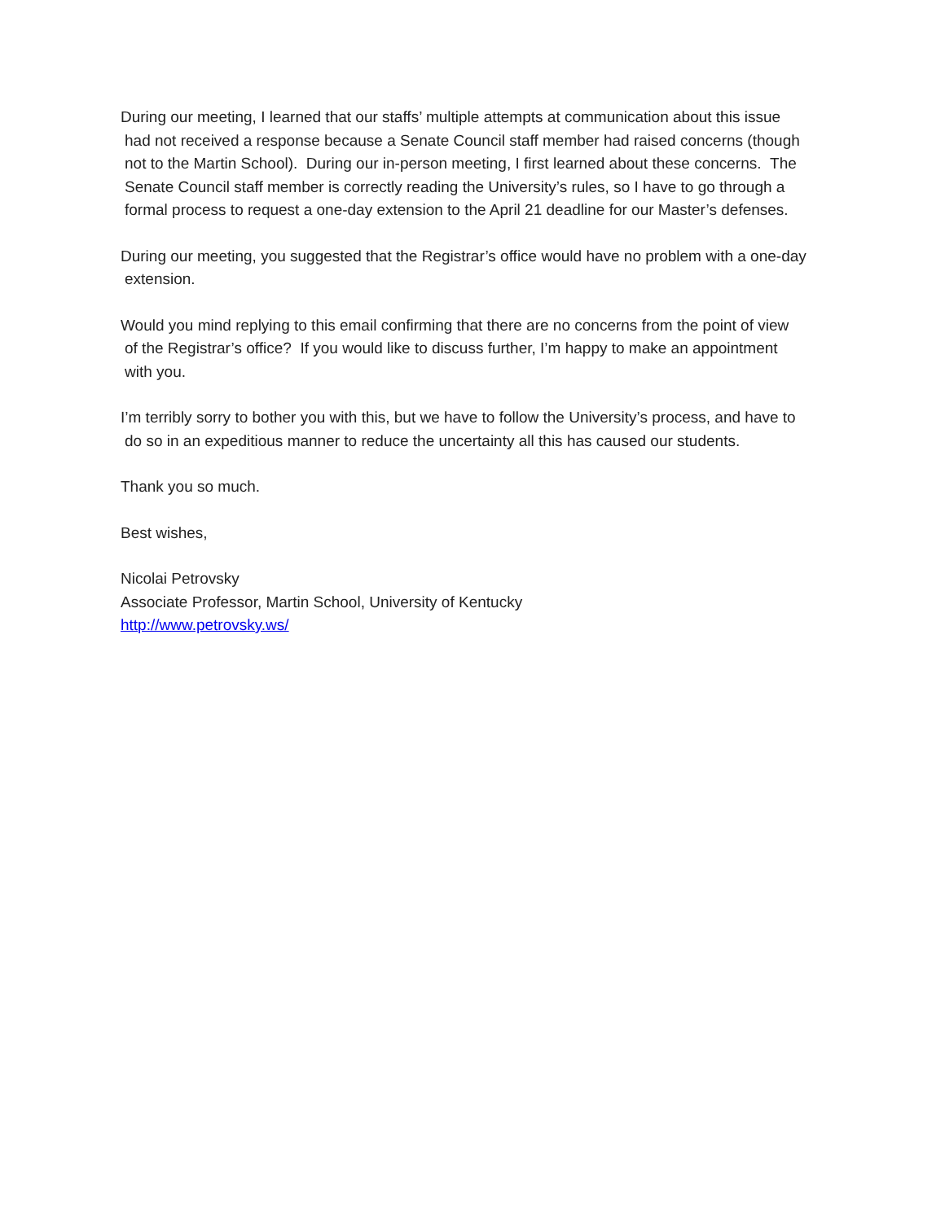During our meeting, I learned that our staffs’ multiple attempts at communication about this issue
had not received a response because a Senate Council staff member had raised concerns (though
not to the Martin School). During our in-person meeting, I first learned about these concerns. The
Senate Council staff member is correctly reading the University’s rules, so I have to go through a
formal process to request a one-day extension to the April 21 deadline for our Master’s defenses.
During our meeting, you suggested that the Registrar’s office would have no problem with a one-day
extension.
Would you mind replying to this email confirming that there are no concerns from the point of view
of the Registrar’s office? If you would like to discuss further, I’m happy to make an appointment
with you.
I’m terribly sorry to bother you with this, but we have to follow the University’s process, and have to
do so in an expeditious manner to reduce the uncertainty all this has caused our students.
Thank you so much.
Best wishes,
Nicolai Petrovsky
Associate Professor, Martin School, University of Kentucky
http://www.petrovsky.ws/